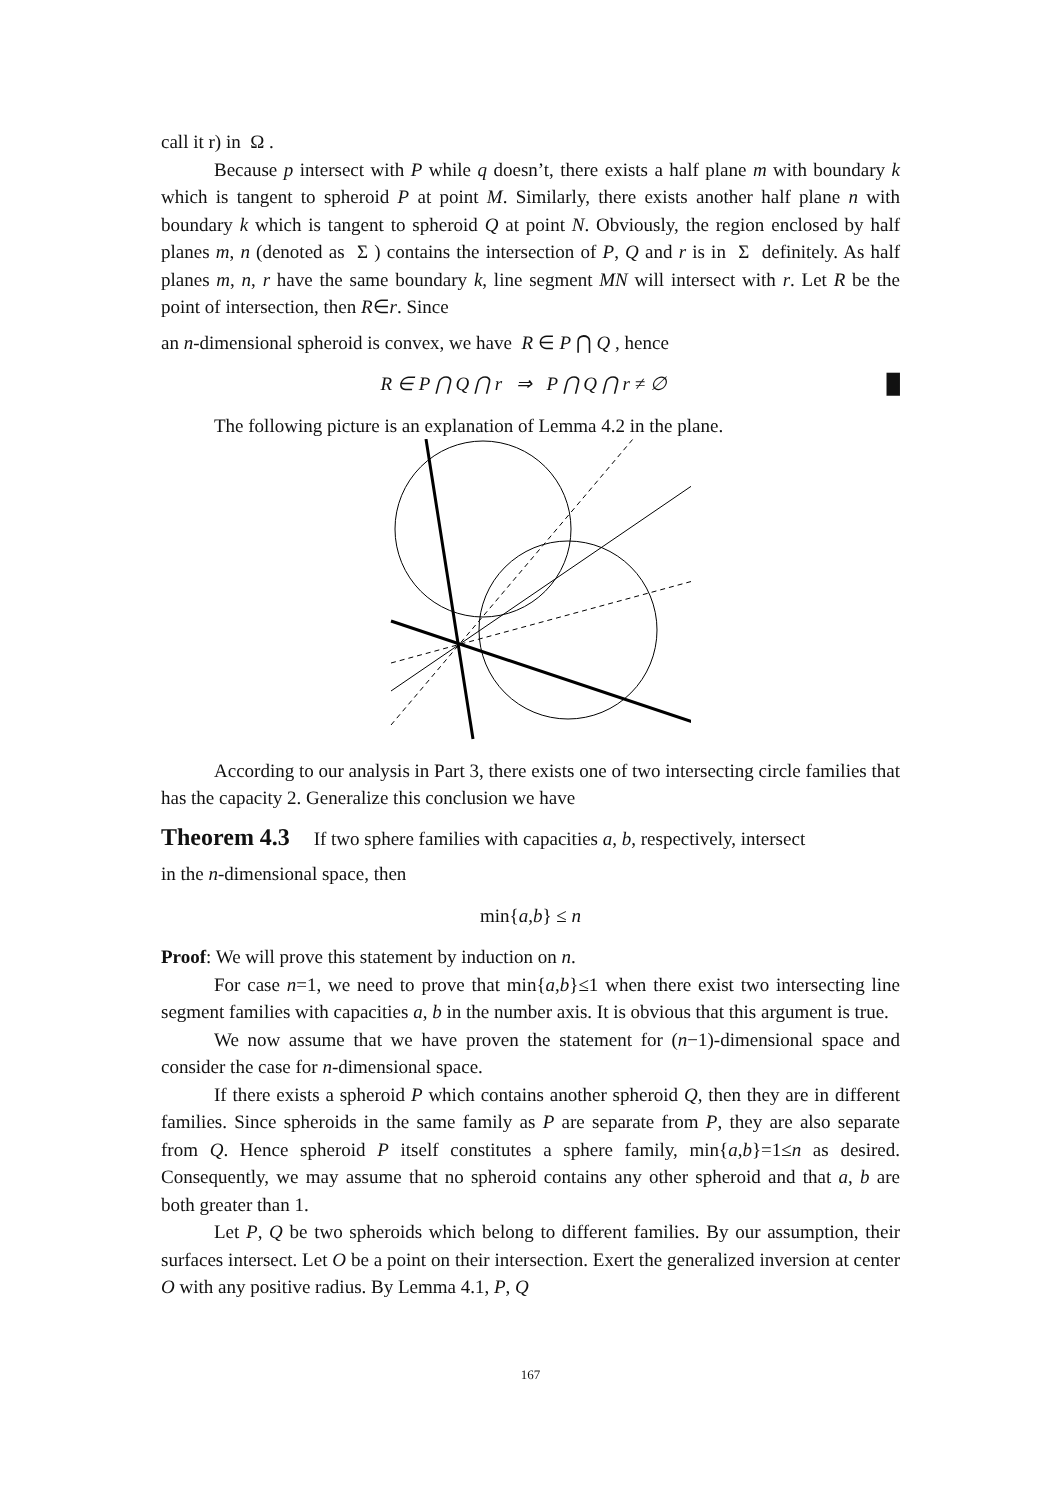call it r) in Ω .
Because p intersect with P while q doesn’t, there exists a half plane m with boundary k which is tangent to spheroid P at point M. Similarly, there exists another half plane n with boundary k which is tangent to spheroid Q at point N. Obviously, the region enclosed by half planes m, n (denoted as Σ ) contains the intersection of P, Q and r is in Σ definitely. As half planes m, n, r have the same boundary k, line segment MN will intersect with r. Let R be the point of intersection, then R∈r. Since
an n-dimensional spheroid is convex, we have R ∈ P ⋂ Q , hence
R ∈ P ⋂ Q ⋂ r ⇒ P ⋂ Q ⋂ r ≠ ∅ █
The following picture is an explanation of Lemma 4.2 in the plane.
According to our analysis in Part 3, there exists one of two intersecting circle families that has the capacity 2. Generalize this conclusion we have
Theorem 4.3 If two sphere families with capacities a, b, respectively, intersect
in the n-dimensional space, then
min{a,b} ≤ n
Proof: We will prove this statement by induction on n.
For case n=1, we need to prove that min{a,b}≤1 when there exist two intersecting line segment families with capacities a, b in the number axis. It is obvious that this argument is true.
We now assume that we have proven the statement for (n−1)-dimensional space and consider the case for n-dimensional space.
If there exists a spheroid P which contains another spheroid Q, then they are in different families. Since spheroids in the same family as P are separate from P, they are also separate from Q. Hence spheroid P itself constitutes a sphere family, min{a,b}=1≤n as desired. Consequently, we may assume that no spheroid contains any other spheroid and that a, b are both greater than 1.
Let P, Q be two spheroids which belong to different families. By our assumption, their surfaces intersect. Let O be a point on their intersection. Exert the generalized inversion at center O with any positive radius. By Lemma 4.1, P, Q
167